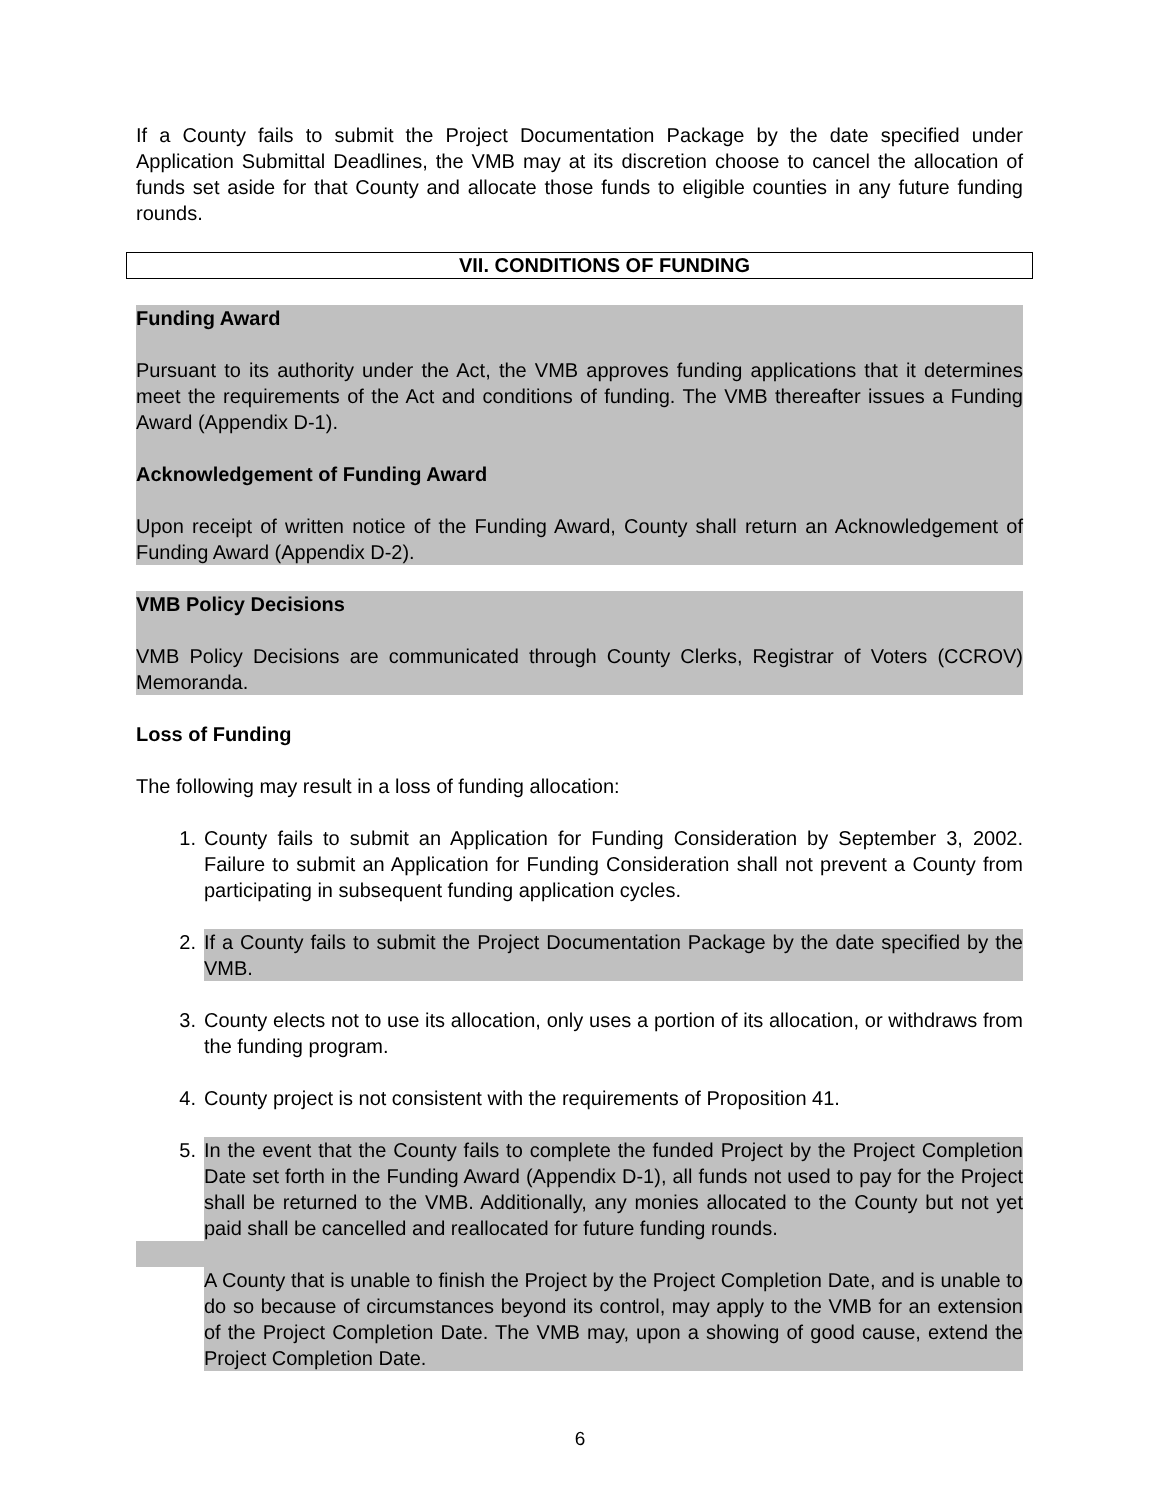If a County fails to submit the Project Documentation Package by the date specified under Application Submittal Deadlines, the VMB may at its discretion choose to cancel the allocation of funds set aside for that County and allocate those funds to eligible counties in any future funding rounds.
VII. CONDITIONS OF FUNDING
Funding Award
Pursuant to its authority under the Act, the VMB approves funding applications that it determines meet the requirements of the Act and conditions of funding. The VMB thereafter issues a Funding Award (Appendix D-1).
Acknowledgement of Funding Award
Upon receipt of written notice of the Funding Award, County shall return an Acknowledgement of Funding Award (Appendix D-2).
VMB Policy Decisions
VMB Policy Decisions are communicated through County Clerks, Registrar of Voters (CCROV) Memoranda.
Loss of Funding
The following may result in a loss of funding allocation:
1. County fails to submit an Application for Funding Consideration by September 3, 2002. Failure to submit an Application for Funding Consideration shall not prevent a County from participating in subsequent funding application cycles.
2. If a County fails to submit the Project Documentation Package by the date specified by the VMB.
3. County elects not to use its allocation, only uses a portion of its allocation, or withdraws from the funding program.
4. County project is not consistent with the requirements of Proposition 41.
5. In the event that the County fails to complete the funded Project by the Project Completion Date set forth in the Funding Award (Appendix D-1), all funds not used to pay for the Project shall be returned to the VMB. Additionally, any monies allocated to the County but not yet paid shall be cancelled and reallocated for future funding rounds.
A County that is unable to finish the Project by the Project Completion Date, and is unable to do so because of circumstances beyond its control, may apply to the VMB for an extension of the Project Completion Date. The VMB may, upon a showing of good cause, extend the Project Completion Date.
6